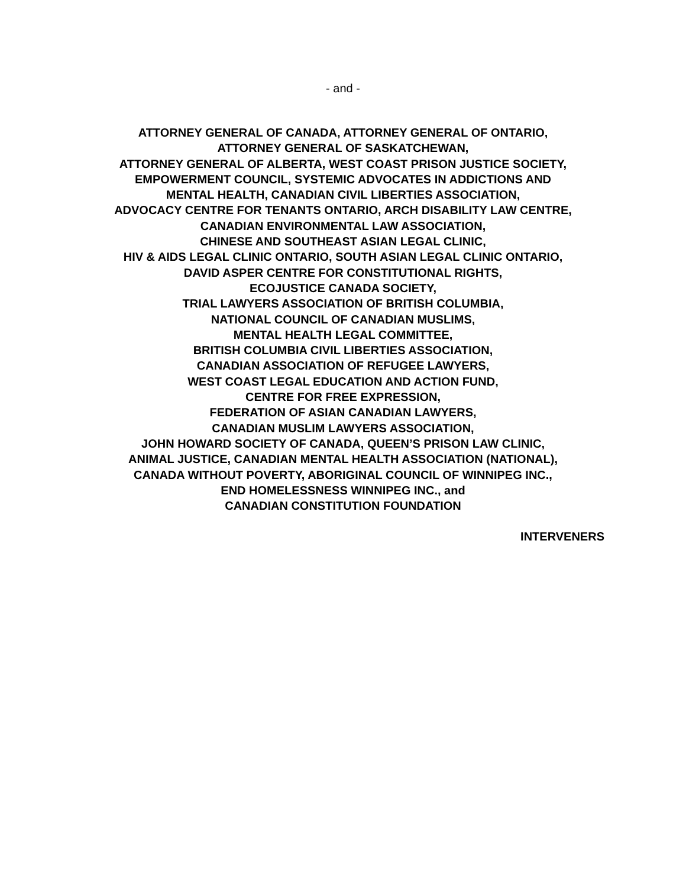- and -
ATTORNEY GENERAL OF CANADA, ATTORNEY GENERAL OF ONTARIO,
ATTORNEY GENERAL OF SASKATCHEWAN,
ATTORNEY GENERAL OF ALBERTA, WEST COAST PRISON JUSTICE SOCIETY,
EMPOWERMENT COUNCIL, SYSTEMIC ADVOCATES IN ADDICTIONS AND
MENTAL HEALTH, CANADIAN CIVIL LIBERTIES ASSOCIATION,
ADVOCACY CENTRE FOR TENANTS ONTARIO, ARCH DISABILITY LAW CENTRE,
CANADIAN ENVIRONMENTAL LAW ASSOCIATION,
CHINESE AND SOUTHEAST ASIAN LEGAL CLINIC,
HIV & AIDS LEGAL CLINIC ONTARIO, SOUTH ASIAN LEGAL CLINIC ONTARIO,
DAVID ASPER CENTRE FOR CONSTITUTIONAL RIGHTS,
ECOJUSTICE CANADA SOCIETY,
TRIAL LAWYERS ASSOCIATION OF BRITISH COLUMBIA,
NATIONAL COUNCIL OF CANADIAN MUSLIMS,
MENTAL HEALTH LEGAL COMMITTEE,
BRITISH COLUMBIA CIVIL LIBERTIES ASSOCIATION,
CANADIAN ASSOCIATION OF REFUGEE LAWYERS,
WEST COAST LEGAL EDUCATION AND ACTION FUND,
CENTRE FOR FREE EXPRESSION,
FEDERATION OF ASIAN CANADIAN LAWYERS,
CANADIAN MUSLIM LAWYERS ASSOCIATION,
JOHN HOWARD SOCIETY OF CANADA, QUEEN’S PRISON LAW CLINIC,
ANIMAL JUSTICE, CANADIAN MENTAL HEALTH ASSOCIATION (NATIONAL),
CANADA WITHOUT POVERTY, ABORIGINAL COUNCIL OF WINNIPEG INC.,
END HOMELESSNESS WINNIPEG INC., and
CANADIAN CONSTITUTION FOUNDATION
INTERVENERS